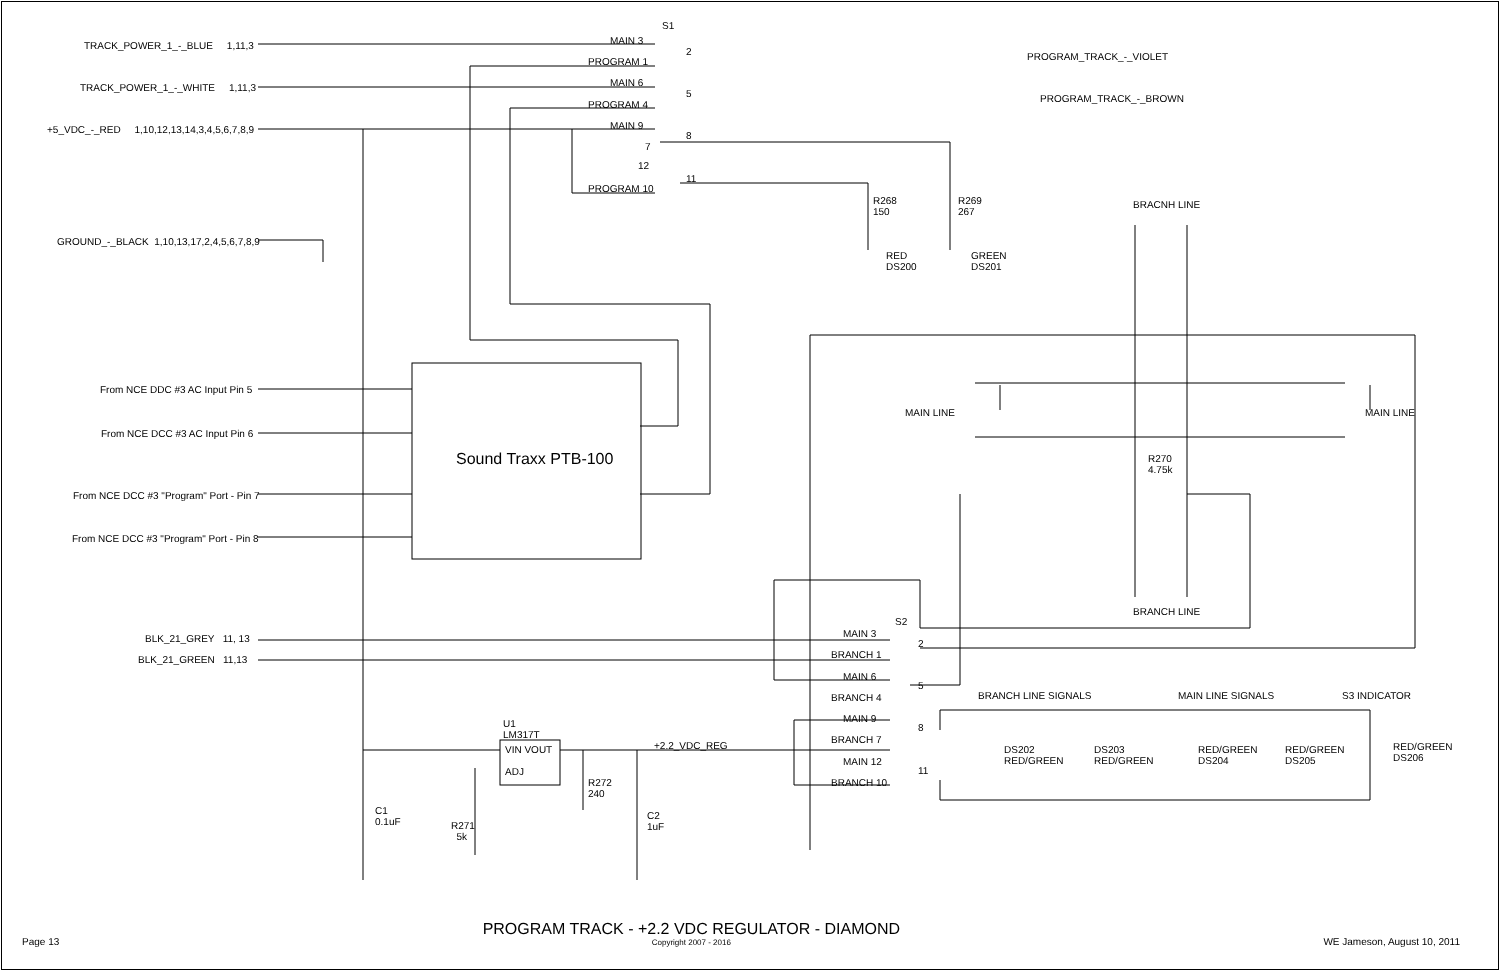TRACK_POWER_1_-_BLUE 1,11,3
TRACK_POWER_1_-_WHITE 1,11,3
+5_VDC_-_RED 1,10,12,13,14,3,4,5,6,7,8,9
GROUND_-_BLACK 1,10,13,17,2,4,5,6,7,8,9
S1
MAIN 3
PROGRAM 1
MAIN 6
PROGRAM 4
MAIN 9
7
12
PROGRAM 10
2
5
8
11
PROGRAM_TRACK_-_VIOLET
PROGRAM_TRACK_-_BROWN
R268
150
R269
267
RED
DS200
GREEN
DS201
BRACNH LINE
MAIN LINE MAIN LINE
R270
4.75k
BRANCH LINE
From NCE DDC #3 AC Input Pin 5
From NCE DCC #3 AC Input Pin 6
From NCE DCC #3 "Program" Port - Pin 7
From NCE DCC #3 "Program" Port - Pin 8
Sound Traxx PTB-100
BLK_21_GREY 11, 13
BLK_21_GREEN 11,13
S2
MAIN 3
BRANCH 1
MAIN 6
BRANCH 4
MAIN 9
BRANCH 7
MAIN 12
BRANCH 10
2
5
8
11
BRANCH LINE SIGNALS MAIN LINE SIGNALS S3 INDICATOR
DS202
RED/GREEN
DS203
RED/GREEN
RED/GREEN
DS204
RED/GREEN
DS205
RED/GREEN
DS206
U1
LM317T
VIN VOUT
ADJ
+2.2_VDC_REG
R272
240
C1
0.1uF
C2
1uF
R271
5k
Page 13
PROGRAM TRACK - +2.2 VDC REGULATOR - DIAMOND
Copyright 2007 - 2016
WE Jameson, August 10, 2011